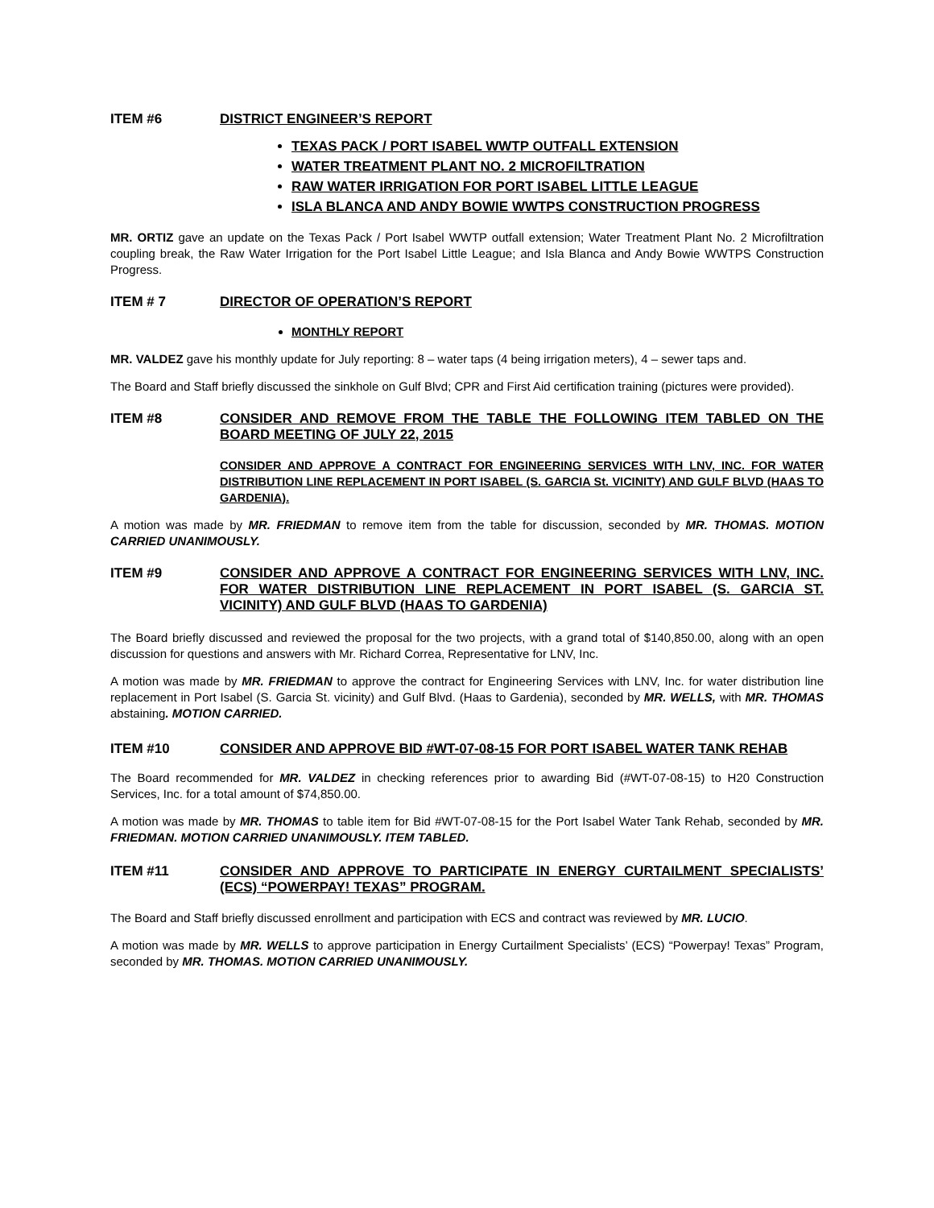ITEM #6 DISTRICT ENGINEER’S REPORT
TEXAS PACK / PORT ISABEL WWTP OUTFALL EXTENSION
WATER TREATMENT PLANT NO. 2 MICROFILTRATION
RAW WATER IRRIGATION FOR PORT ISABEL LITTLE LEAGUE
ISLA BLANCA AND ANDY BOWIE WWTPS CONSTRUCTION PROGRESS
MR. ORTIZ gave an update on the Texas Pack / Port Isabel WWTP outfall extension; Water Treatment Plant No. 2 Microfiltration coupling break, the Raw Water Irrigation for the Port Isabel Little League; and Isla Blanca and Andy Bowie WWTPS Construction Progress.
ITEM # 7 DIRECTOR OF OPERATION’S REPORT
MONTHLY REPORT
MR. VALDEZ gave his monthly update for July reporting: 8 – water taps (4 being irrigation meters), 4 – sewer taps and.
The Board and Staff briefly discussed the sinkhole on Gulf Blvd; CPR and First Aid certification training (pictures were provided).
ITEM #8 CONSIDER AND REMOVE FROM THE TABLE THE FOLLOWING ITEM TABLED ON THE BOARD MEETING OF JULY 22, 2015
CONSIDER AND APPROVE A CONTRACT FOR ENGINEERING SERVICES WITH LNV, INC. FOR WATER DISTRIBUTION LINE REPLACEMENT IN PORT ISABEL (S. GARCIA St. VICINITY) AND GULF BLVD (HAAS TO GARDENIA).
A motion was made by MR. FRIEDMAN to remove item from the table for discussion, seconded by MR. THOMAS. MOTION CARRIED UNANIMOUSLY.
ITEM #9 CONSIDER AND APPROVE A CONTRACT FOR ENGINEERING SERVICES WITH LNV, INC. FOR WATER DISTRIBUTION LINE REPLACEMENT IN PORT ISABEL (S. GARCIA ST. VICINITY) AND GULF BLVD (HAAS TO GARDENIA)
The Board briefly discussed and reviewed the proposal for the two projects, with a grand total of $140,850.00, along with an open discussion for questions and answers with Mr. Richard Correa, Representative for LNV, Inc.
A motion was made by MR. FRIEDMAN to approve the contract for Engineering Services with LNV, Inc. for water distribution line replacement in Port Isabel (S. Garcia St. vicinity) and Gulf Blvd. (Haas to Gardenia), seconded by MR. WELLS, with MR. THOMAS abstaining. MOTION CARRIED.
ITEM #10 CONSIDER AND APPROVE BID #WT-07-08-15 FOR PORT ISABEL WATER TANK REHAB
The Board recommended for MR. VALDEZ in checking references prior to awarding Bid (#WT-07-08-15) to H20 Construction Services, Inc. for a total amount of $74,850.00.
A motion was made by MR. THOMAS to table item for Bid #WT-07-08-15 for the Port Isabel Water Tank Rehab, seconded by MR. FRIEDMAN. MOTION CARRIED UNANIMOUSLY. ITEM TABLED.
ITEM #11 CONSIDER AND APPROVE TO PARTICIPATE IN ENERGY CURTAILMENT SPECIALISTS’ (ECS) “POWERPAY! TEXAS” PROGRAM.
The Board and Staff briefly discussed enrollment and participation with ECS and contract was reviewed by MR. LUCIO.
A motion was made by MR. WELLS to approve participation in Energy Curtailment Specialists’ (ECS) “Powerpay! Texas” Program, seconded by MR. THOMAS. MOTION CARRIED UNANIMOUSLY.